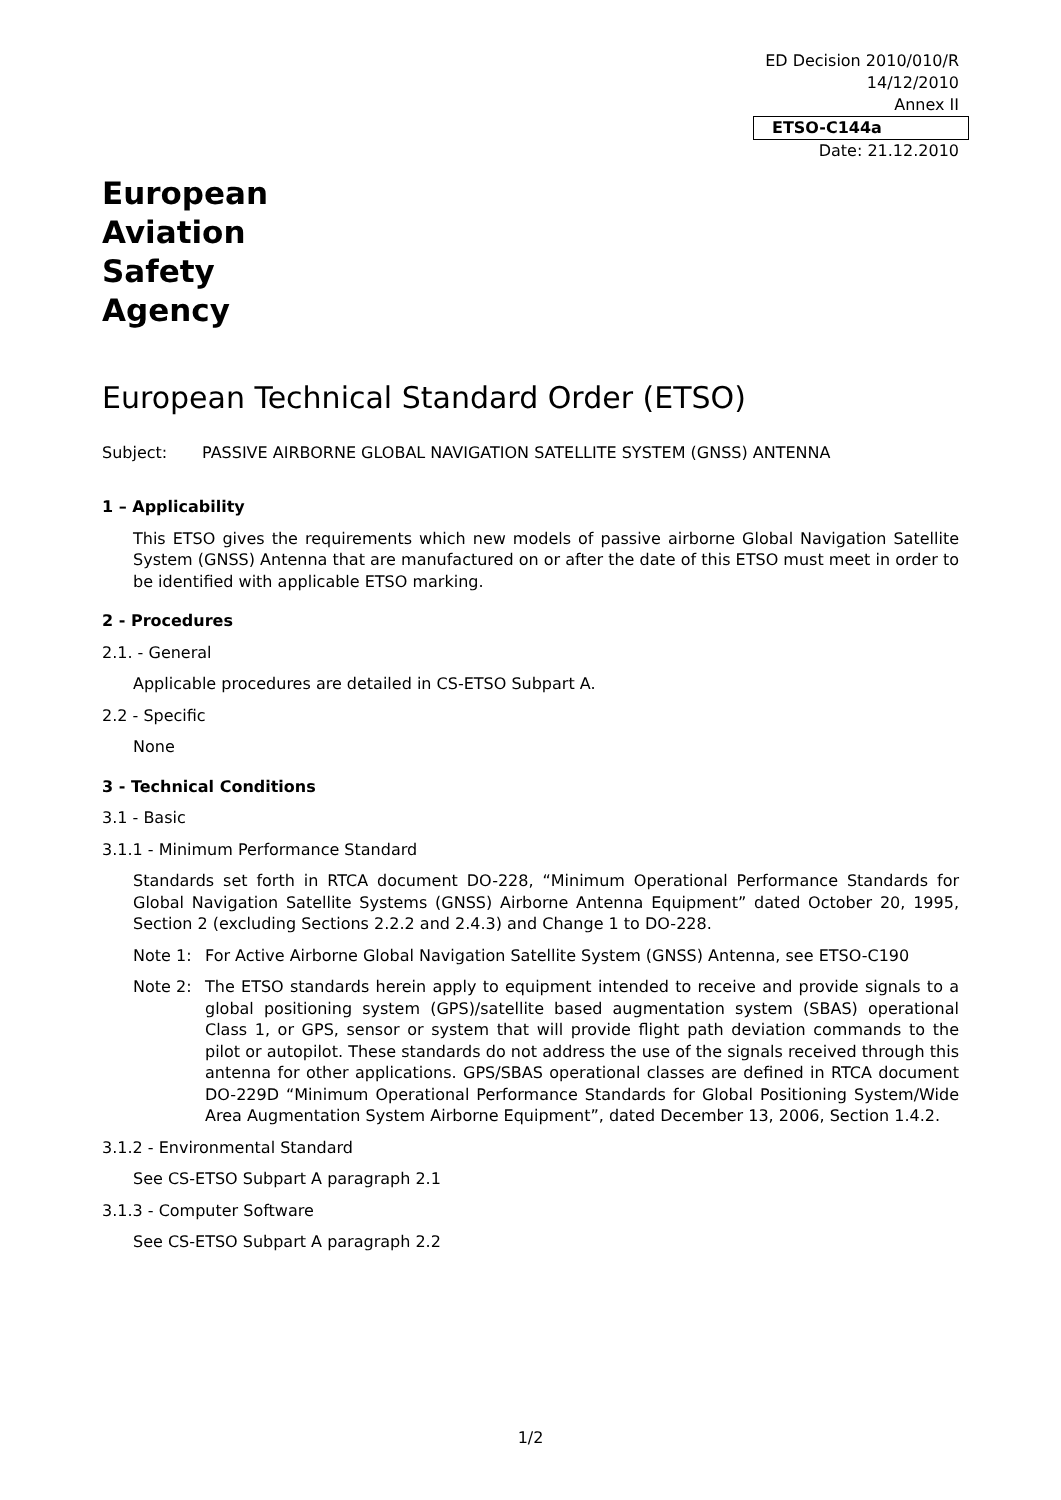ED Decision 2010/010/R
14/12/2010
Annex II
ETSO-C144a
Date: 21.12.2010
European
Aviation
Safety
Agency
European Technical Standard Order (ETSO)
Subject: PASSIVE AIRBORNE GLOBAL NAVIGATION SATELLITE SYSTEM (GNSS) ANTENNA
1 – Applicability
This ETSO gives the requirements which new models of passive airborne Global Navigation Satellite System (GNSS) Antenna that are manufactured on or after the date of this ETSO must meet in order to be identified with applicable ETSO marking.
2 - Procedures
2.1. - General
Applicable procedures are detailed in CS-ETSO Subpart A.
2.2 - Specific
None
3 - Technical Conditions
3.1 - Basic
3.1.1 - Minimum Performance Standard
Standards set forth in RTCA document DO-228, “Minimum Operational Performance Standards for Global Navigation Satellite Systems (GNSS) Airborne Antenna Equipment” dated October 20, 1995, Section 2 (excluding Sections 2.2.2 and 2.4.3) and Change 1 to DO-228.
Note 1: For Active Airborne Global Navigation Satellite System (GNSS) Antenna, see ETSO-C190
Note 2: The ETSO standards herein apply to equipment intended to receive and provide signals to a global positioning system (GPS)/satellite based augmentation system (SBAS) operational Class 1, or GPS, sensor or system that will provide flight path deviation commands to the pilot or autopilot. These standards do not address the use of the signals received through this antenna for other applications. GPS/SBAS operational classes are defined in RTCA document DO-229D “Minimum Operational Performance Standards for Global Positioning System/Wide Area Augmentation System Airborne Equipment”, dated December 13, 2006, Section 1.4.2.
3.1.2 - Environmental Standard
See CS-ETSO Subpart A paragraph 2.1
3.1.3 - Computer Software
See CS-ETSO Subpart A paragraph 2.2
1/2